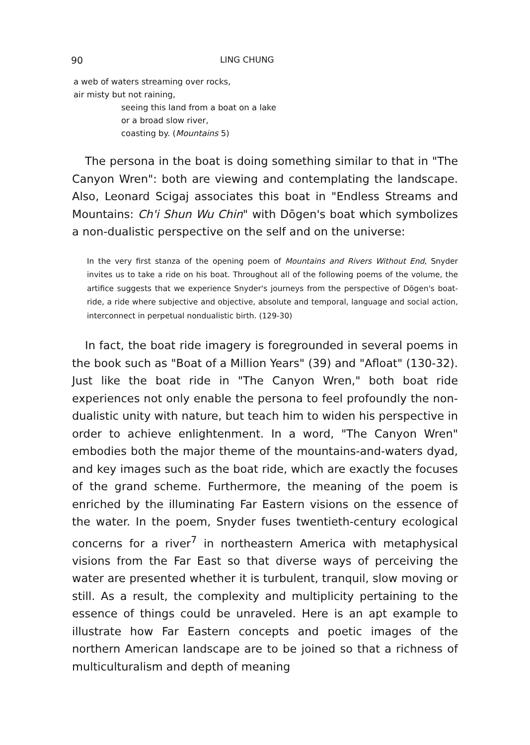90 LING CHUNG
a web of waters streaming over rocks,
air misty but not raining,
seeing this land from a boat on a lake
or a broad slow river,
coasting by. (Mountains 5)
The persona in the boat is doing something similar to that in "The Canyon Wren": both are viewing and contemplating the landscape. Also, Leonard Scigaj associates this boat in "Endless Streams and Mountains: Ch'i Shun Wu Chin" with Dōgen's boat which symbolizes a non-dualistic perspective on the self and on the universe:
In the very first stanza of the opening poem of Mountains and Rivers Without End, Snyder invites us to take a ride on his boat. Throughout all of the following poems of the volume, the artifice suggests that we experience Snyder's journeys from the perspective of Dōgen's boat-ride, a ride where subjective and objective, absolute and temporal, language and social action, interconnect in perpetual nondualistic birth. (129-30)
In fact, the boat ride imagery is foregrounded in several poems in the book such as "Boat of a Million Years" (39) and "Afloat" (130-32). Just like the boat ride in "The Canyon Wren," both boat ride experiences not only enable the persona to feel profoundly the non-dualistic unity with nature, but teach him to widen his perspective in order to achieve enlightenment. In a word, "The Canyon Wren" embodies both the major theme of the mountains-and-waters dyad, and key images such as the boat ride, which are exactly the focuses of the grand scheme. Furthermore, the meaning of the poem is enriched by the illuminating Far Eastern visions on the essence of the water. In the poem, Snyder fuses twentieth-century ecological concerns for a river<sup>7</sup> in northeastern America with metaphysical visions from the Far East so that diverse ways of perceiving the water are presented whether it is turbulent, tranquil, slow moving or still. As a result, the complexity and multiplicity pertaining to the essence of things could be unraveled. Here is an apt example to illustrate how Far Eastern concepts and poetic images of the northern American landscape are to be joined so that a richness of multiculturalism and depth of meaning